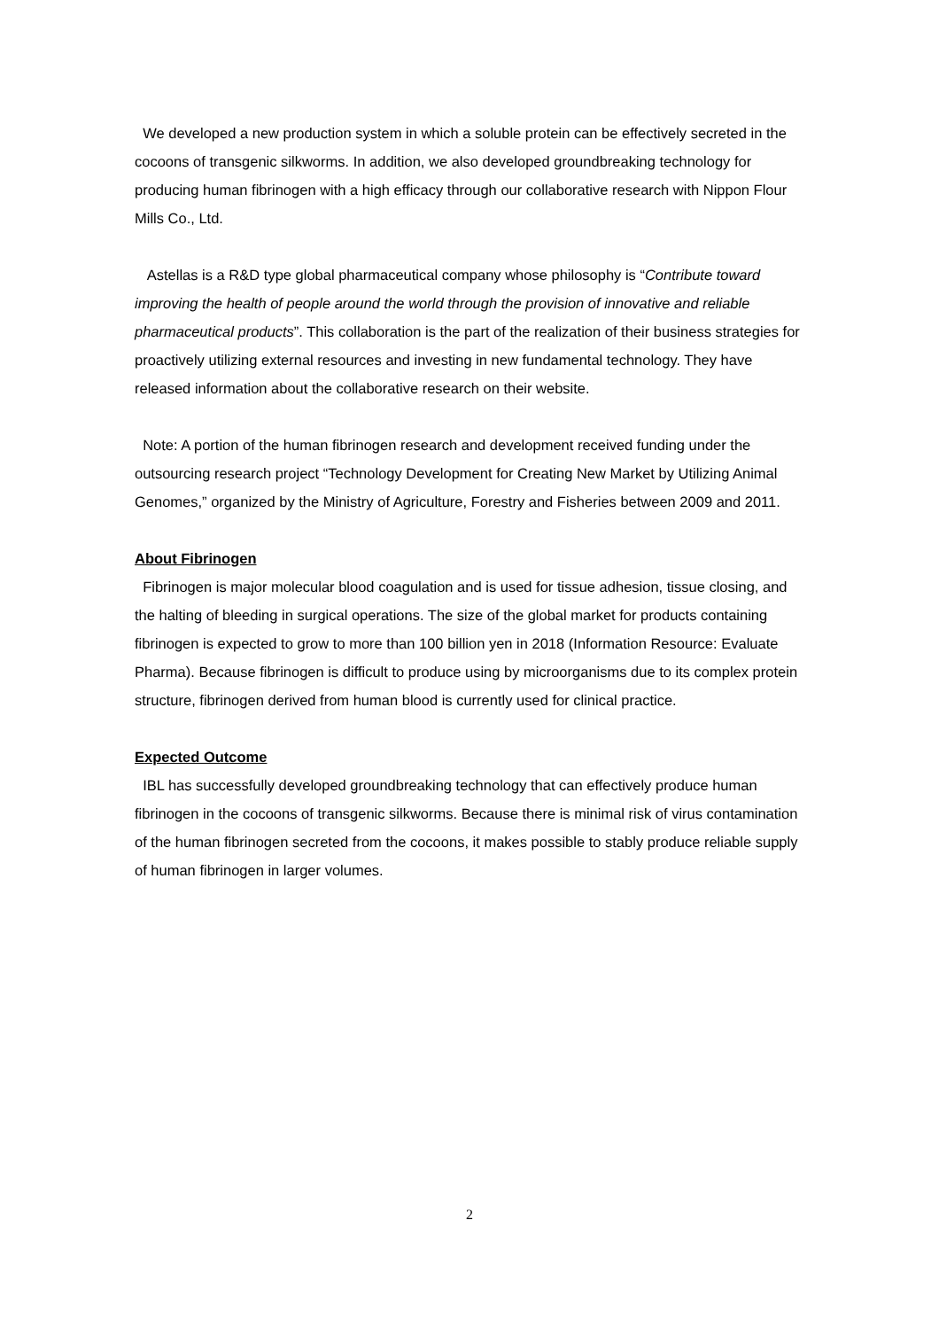We developed a new production system in which a soluble protein can be effectively secreted in the cocoons of transgenic silkworms. In addition, we also developed groundbreaking technology for producing human fibrinogen with a high efficacy through our collaborative research with Nippon Flour Mills Co., Ltd.
Astellas is a R&D type global pharmaceutical company whose philosophy is “Contribute toward improving the health of people around the world through the provision of innovative and reliable pharmaceutical products”. This collaboration is the part of the realization of their business strategies for proactively utilizing external resources and investing in new fundamental technology. They have released information about the collaborative research on their website.
Note: A portion of the human fibrinogen research and development received funding under the outsourcing research project “Technology Development for Creating New Market by Utilizing Animal Genomes,” organized by the Ministry of Agriculture, Forestry and Fisheries between 2009 and 2011.
About Fibrinogen
Fibrinogen is major molecular blood coagulation and is used for tissue adhesion, tissue closing, and the halting of bleeding in surgical operations. The size of the global market for products containing fibrinogen is expected to grow to more than 100 billion yen in 2018 (Information Resource: Evaluate Pharma). Because fibrinogen is difficult to produce using by microorganisms due to its complex protein structure, fibrinogen derived from human blood is currently used for clinical practice.
Expected Outcome
IBL has successfully developed groundbreaking technology that can effectively produce human fibrinogen in the cocoons of transgenic silkworms. Because there is minimal risk of virus contamination of the human fibrinogen secreted from the cocoons, it makes possible to stably produce reliable supply of human fibrinogen in larger volumes.
2